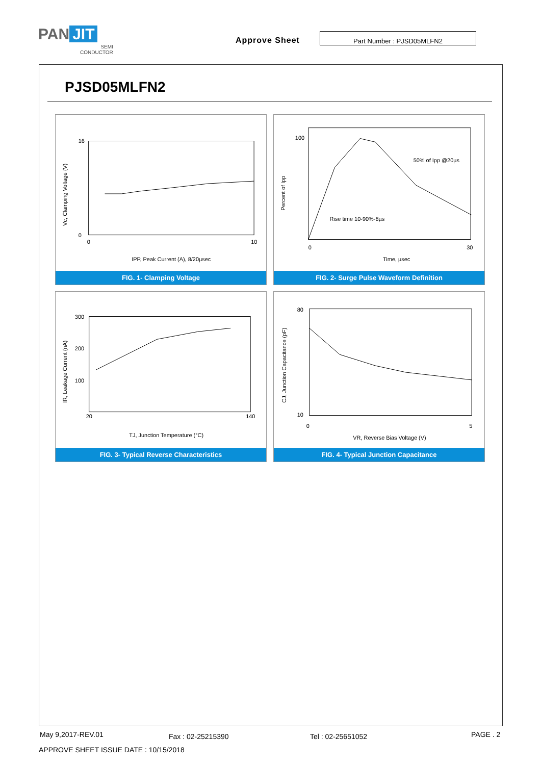PAN JIT
SEMI
CONDUCTOR
Approve Sheet
Part Number : PJSD05MLFN2
PJSD05MLFN2
16
0
0
10
IPP, Peak Current (A), 8/20µsec
Vc, Clamping Voltage (V)
FIG. 1- Clamping Voltage
100
50% of Ipp @20µs
Rise time 10-90%-8µs
0
30
Time, µsec
Percent of Ipp
FIG. 2- Surge Pulse Waveform Definition
300
200
100
20
140
TJ, Junction Temperature (°C)
IR, Leakage Current (nA)
FIG. 3- Typical Reverse Characteristics
80
10
0
5
VR, Reverse Bias Voltage (V)
CJ, Junction Capacitance (pF)
FIG. 4- Typical Junction Capacitance
May 9,2017-REV.01 Fax : 02-25215390 Tel : 02-25651052 PAGE . 2
APPROVE SHEET ISSUE DATE : 10/15/2018